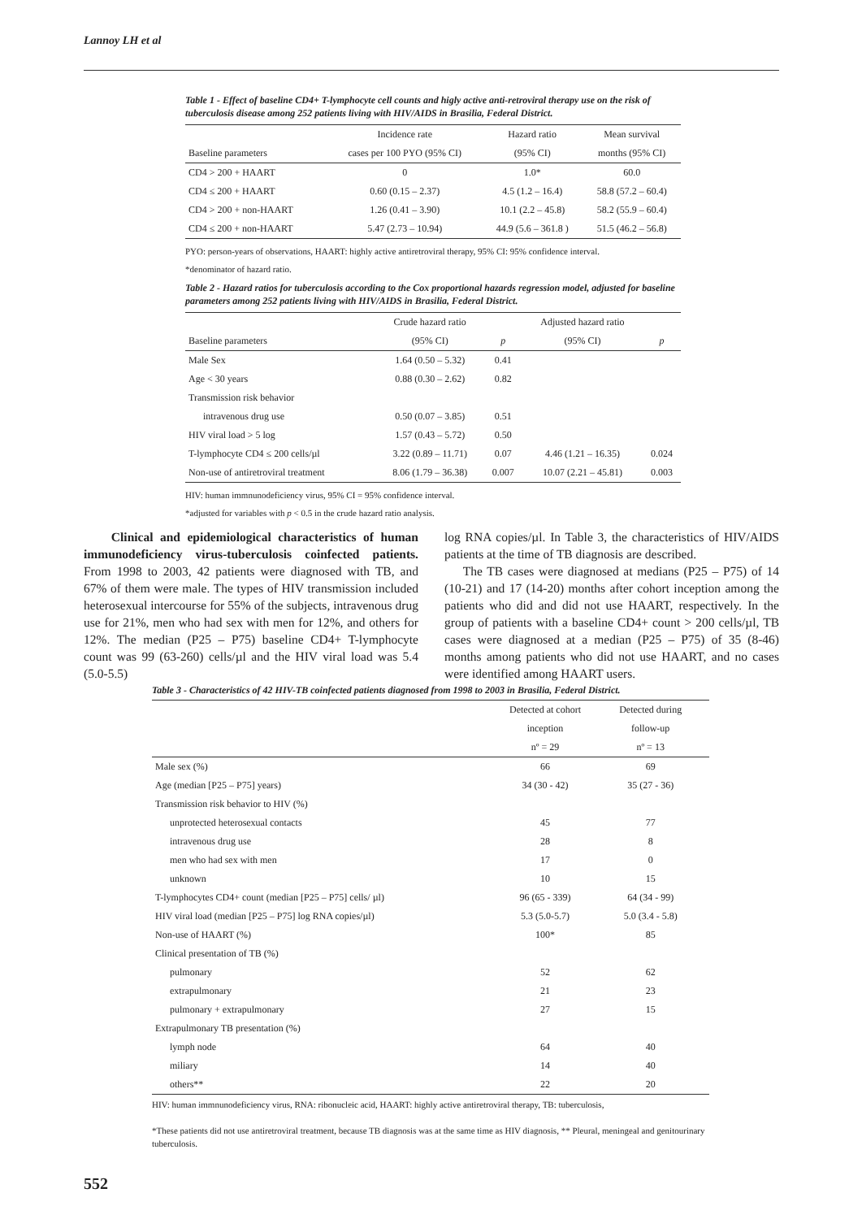Lannoy LH et al
Table 1 - Effect of baseline CD4+ T-lymphocyte cell counts and higly active anti-retroviral therapy use on the risk of tuberculosis disease among 252 patients living with HIV/AIDS in Brasilia, Federal District.
| | Incidence rate | Hazard ratio | Mean survival |
| --- | --- | --- | --- |
| Baseline parameters | cases per 100 PYO (95% CI) | (95% CI) | months (95% CI) |
| CD4 > 200 + HAART | 0 | 1.0* | 60.0 |
| CD4 ≤ 200 + HAART | 0.60 (0.15 – 2.37) | 4.5 (1.2 – 16.4) | 58.8 (57.2 – 60.4) |
| CD4 > 200 + non-HAART | 1.26 (0.41 – 3.90) | 10.1 (2.2 – 45.8) | 58.2 (55.9 – 60.4) |
| CD4 ≤ 200 + non-HAART | 5.47 (2.73 – 10.94) | 44.9 (5.6 – 361.8 ) | 51.5 (46.2 – 56.8) |
PYO: person-years of observations, HAART: highly active antiretroviral therapy, 95% CI: 95% confidence interval.
*denominator of hazard ratio.
Table 2 - Hazard ratios for tuberculosis according to the Cox proportional hazards regression model, adjusted for baseline parameters among 252 patients living with HIV/AIDS in Brasilia, Federal District.
| | Crude hazard ratio | | Adjusted hazard ratio | |
| --- | --- | --- | --- | --- |
| Baseline parameters | (95% CI) | p | (95% CI) | p |
| Male Sex | 1.64 (0.50 – 5.32) | 0.41 | | |
| Age < 30 years | 0.88 (0.30 – 2.62) | 0.82 | | |
| Transmission risk behavior | | | | |
| intravenous drug use | 0.50 (0.07 – 3.85) | 0.51 | | |
| HIV viral load > 5 log | 1.57 (0.43 – 5.72) | 0.50 | | |
| T-lymphocyte CD4 ≤ 200 cells/µl | 3.22 (0.89 – 11.71) | 0.07 | 4.46 (1.21 – 16.35) | 0.024 |
| Non-use of antiretroviral treatment | 8.06 (1.79 – 36.38) | 0.007 | 10.07 (2.21 – 45.81) | 0.003 |
HIV: human immnunodeficiency virus, 95% CI = 95% confidence interval.
*adjusted for variables with p < 0.5 in the crude hazard ratio analysis.
Clinical and epidemiological characteristics of human immunodeficiency virus-tuberculosis coinfected patients. From 1998 to 2003, 42 patients were diagnosed with TB, and 67% of them were male. The types of HIV transmission included heterosexual intercourse for 55% of the subjects, intravenous drug use for 21%, men who had sex with men for 12%, and others for 12%. The median (P25 – P75) baseline CD4+ T-lymphocyte count was 99 (63-260) cells/µl and the HIV viral load was 5.4 (5.0-5.5)
log RNA copies/µl. In Table 3, the characteristics of HIV/AIDS patients at the time of TB diagnosis are described.
The TB cases were diagnosed at medians (P25 – P75) of 14 (10-21) and 17 (14-20) months after cohort inception among the patients who did and did not use HAART, respectively. In the group of patients with a baseline CD4+ count > 200 cells/µl, TB cases were diagnosed at a median (P25 – P75) of 35 (8-46) months among patients who did not use HAART, and no cases were identified among HAART users.
Table 3 - Characteristics of 42 HIV-TB coinfected patients diagnosed from 1998 to 2003 in Brasilia, Federal District.
| | Detected at cohort | Detected during | |
| --- | --- | --- | --- |
| | inception | follow-up | |
| | nº = 29 | nº = 13 | |
| Male sex (%) | 66 | 69 | |
| Age (median [P25 – P75] years) | 34 (30 - 42) | 35 (27 - 36) | |
| Transmission risk behavior to HIV (%) | | | |
| unprotected heterosexual contacts | 45 | 77 | |
| intravenous drug use | 28 | 8 | |
| men who had sex with men | 17 | 0 | |
| unknown | 10 | 15 | |
| T-lymphocytes CD4+ count (median [P25 – P75] cells/ µl) | 96 (65 - 339) | 64 (34 - 99) | |
| HIV viral load (median [P25 – P75] log RNA copies/µl) | 5.3 (5.0-5.7) | 5.0 (3.4 - 5.8) | |
| Non-use of HAART (%) | 100* | 85 | |
| Clinical presentation of TB (%) | | | |
| pulmonary | 52 | 62 | |
| extrapulmonary | 21 | 23 | |
| pulmonary + extrapulmonary | 27 | 15 | |
| Extrapulmonary TB presentation (%) | | | |
| lymph node | 64 | 40 | |
| miliary | 14 | 40 | |
| others** | 22 | 20 | |
HIV: human immnunodeficiency virus, RNA: ribonucleic acid, HAART: highly active antiretroviral therapy, TB: tuberculosis,
*These patients did not use antiretroviral treatment, because TB diagnosis was at the same time as HIV diagnosis, ** Pleural, meningeal and genitourinary tuberculosis.
552